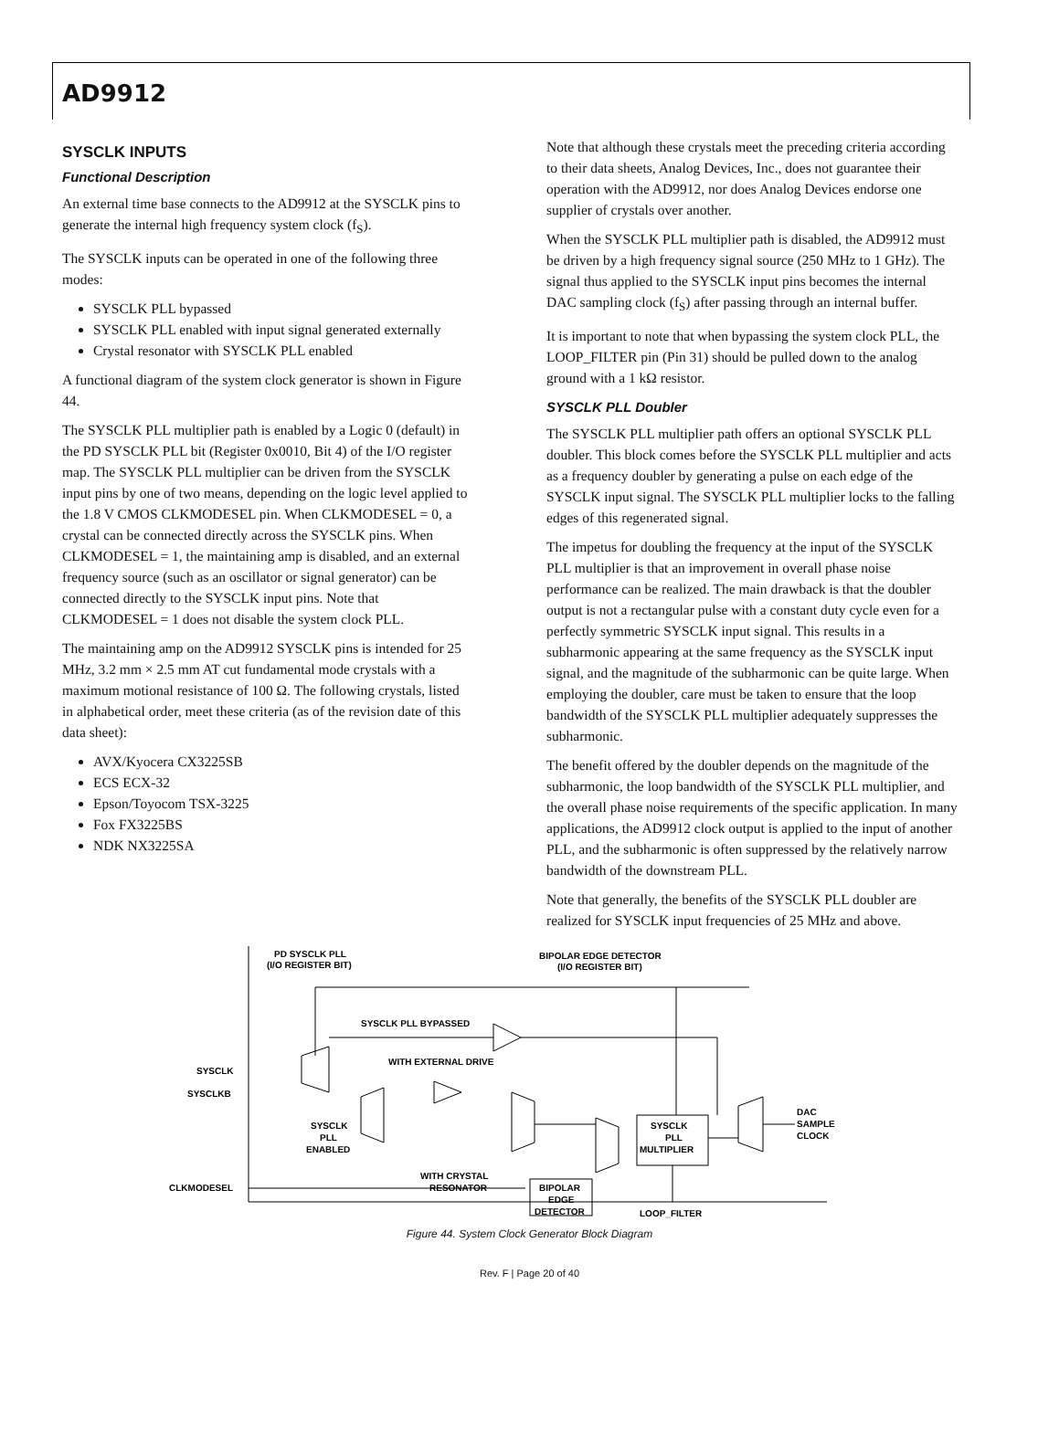AD9912
SYSCLK INPUTS
Functional Description
An external time base connects to the AD9912 at the SYSCLK pins to generate the internal high frequency system clock (f<sub>S</sub>).
The SYSCLK inputs can be operated in one of the following three modes:
SYSCLK PLL bypassed
SYSCLK PLL enabled with input signal generated externally
Crystal resonator with SYSCLK PLL enabled
A functional diagram of the system clock generator is shown in Figure 44.
The SYSCLK PLL multiplier path is enabled by a Logic 0 (default) in the PD SYSCLK PLL bit (Register 0x0010, Bit 4) of the I/O register map. The SYSCLK PLL multiplier can be driven from the SYSCLK input pins by one of two means, depending on the logic level applied to the 1.8 V CMOS CLKMODESEL pin. When CLKMODESEL = 0, a crystal can be connected directly across the SYSCLK pins. When CLKMODESEL = 1, the maintaining amp is disabled, and an external frequency source (such as an oscillator or signal generator) can be connected directly to the SYSCLK input pins. Note that CLKMODESEL = 1 does not disable the system clock PLL.
The maintaining amp on the AD9912 SYSCLK pins is intended for 25 MHz, 3.2 mm × 2.5 mm AT cut fundamental mode crystals with a maximum motional resistance of 100 Ω. The following crystals, listed in alphabetical order, meet these criteria (as of the revision date of this data sheet):
AVX/Kyocera CX3225SB
ECS ECX-32
Epson/Toyocom TSX-3225
Fox FX3225BS
NDK NX3225SA
Note that although these crystals meet the preceding criteria according to their data sheets, Analog Devices, Inc., does not guarantee their operation with the AD9912, nor does Analog Devices endorse one supplier of crystals over another.
When the SYSCLK PLL multiplier path is disabled, the AD9912 must be driven by a high frequency signal source (250 MHz to 1 GHz). The signal thus applied to the SYSCLK input pins becomes the internal DAC sampling clock (f<sub>S</sub>) after passing through an internal buffer.
It is important to note that when bypassing the system clock PLL, the LOOP_FILTER pin (Pin 31) should be pulled down to the analog ground with a 1 kΩ resistor.
SYSCLK PLL Doubler
The SYSCLK PLL multiplier path offers an optional SYSCLK PLL doubler. This block comes before the SYSCLK PLL multiplier and acts as a frequency doubler by generating a pulse on each edge of the SYSCLK input signal. The SYSCLK PLL multiplier locks to the falling edges of this regenerated signal.
The impetus for doubling the frequency at the input of the SYSCLK PLL multiplier is that an improvement in overall phase noise performance can be realized. The main drawback is that the doubler output is not a rectangular pulse with a constant duty cycle even for a perfectly symmetric SYSCLK input signal. This results in a subharmonic appearing at the same frequency as the SYSCLK input signal, and the magnitude of the subharmonic can be quite large. When employing the doubler, care must be taken to ensure that the loop bandwidth of the SYSCLK PLL multiplier adequately suppresses the subharmonic.
The benefit offered by the doubler depends on the magnitude of the subharmonic, the loop bandwidth of the SYSCLK PLL multiplier, and the overall phase noise requirements of the specific application. In many applications, the AD9912 clock output is applied to the input of another PLL, and the subharmonic is often suppressed by the relatively narrow bandwidth of the downstream PLL.
Note that generally, the benefits of the SYSCLK PLL doubler are realized for SYSCLK input frequencies of 25 MHz and above.
SYSCLK
SYSCLKB
CLKMODESEL
PD SYSCLK PLL
(I/O REGISTER BIT)
BIPOLAR EDGE DETECTOR
(I/O REGISTER BIT)
SYSCLK PLL BYPASSED
WITH EXTERNAL DRIVE
SYSCLK
PLL
ENABLED
WITH CRYSTAL
RESONATOR
BIPOLAR
EDGE
DETECTOR
SYSCLK
PLL
MULTIPLIER
DAC
SAMPLE
CLOCK
LOOP_FILTER
Figure 44. System Clock Generator Block Diagram
Rev. F | Page 20 of 40